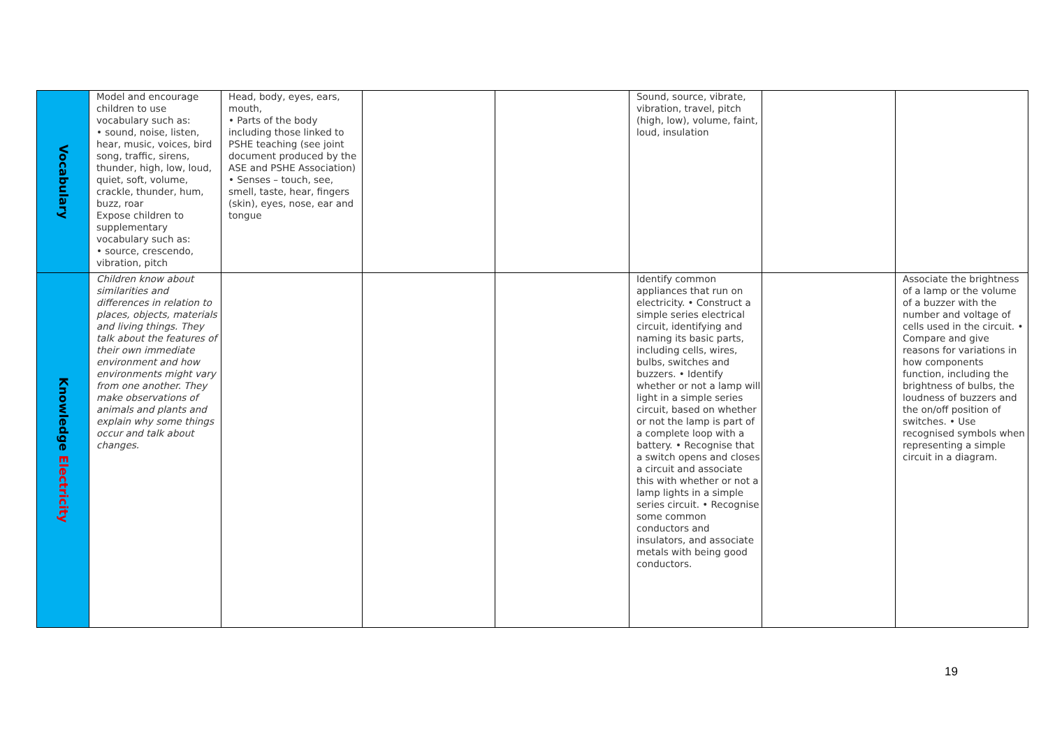| Vocabulary | Model and encourage children to use vocabulary such as: • sound, noise, listen, hear, music, voices, bird song, traffic, sirens, thunder, high, low, loud, quiet, soft, volume, crackle, thunder, hum, buzz, roar Expose children to supplementary vocabulary such as: • source, crescendo, vibration, pitch | Head, body, eyes, ears, mouth, • Parts of the body including those linked to PSHE teaching (see joint document produced by the ASE and PSHE Association) • Senses – touch, see, smell, taste, hear, fingers (skin), eyes, nose, ear and tongue | | | Sound, source, vibrate, vibration, travel, pitch (high, low), volume, faint, loud, insulation | | |
| Knowledge Electricity | Children know about similarities and differences in relation to places, objects, materials and living things. They talk about the features of their own immediate environment and how environments might vary from one another. They make observations of animals and plants and explain why some things occur and talk about changes. | | | | Identify common appliances that run on electricity. • Construct a simple series electrical circuit, identifying and naming its basic parts, including cells, wires, bulbs, switches and buzzers. • Identify whether or not a lamp will light in a simple series circuit, based on whether or not the lamp is part of a complete loop with a battery. • Recognise that a switch opens and closes a circuit and associate this with whether or not a lamp lights in a simple series circuit. • Recognise some common conductors and insulators, and associate metals with being good conductors. | | Associate the brightness of a lamp or the volume of a buzzer with the number and voltage of cells used in the circuit. • Compare and give reasons for variations in how components function, including the brightness of bulbs, the loudness of buzzers and the on/off position of switches. • Use recognised symbols when representing a simple circuit in a diagram. |
19